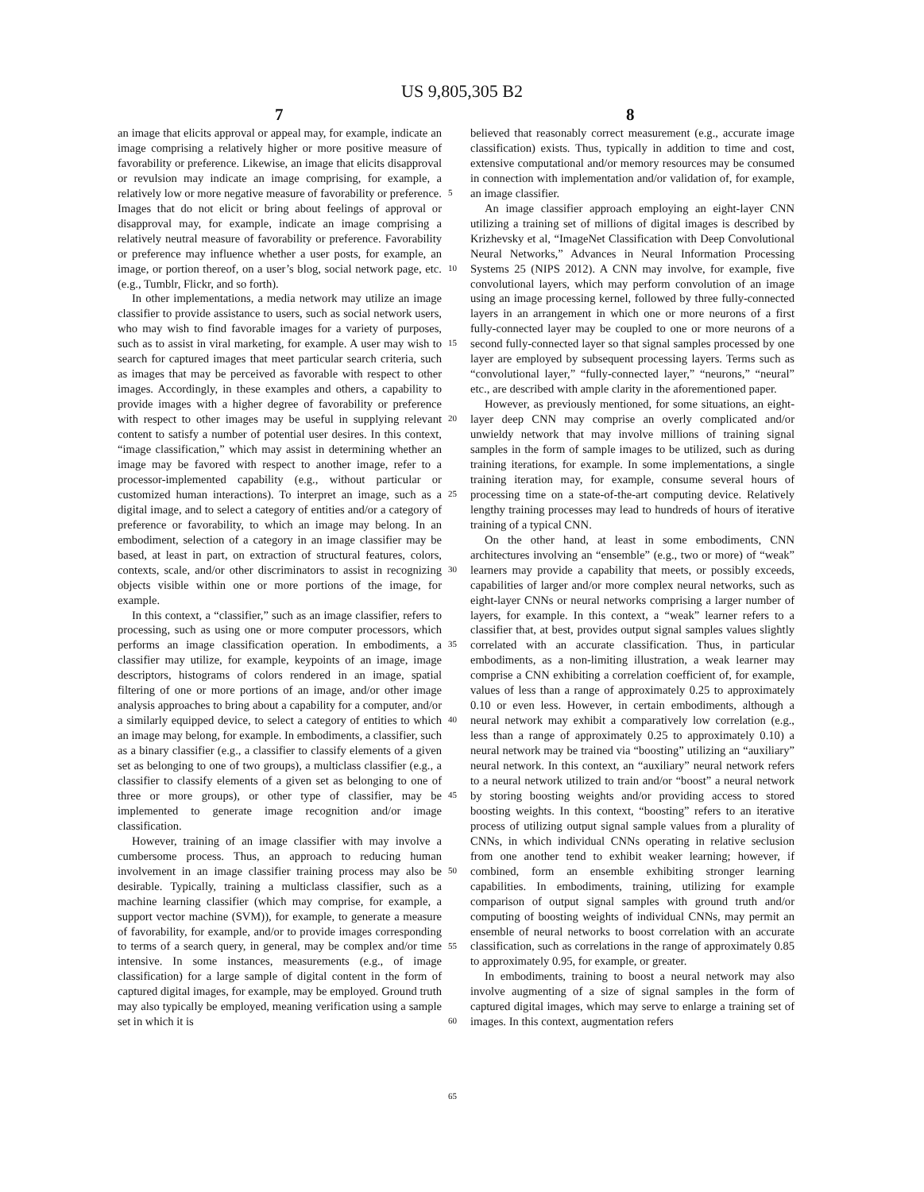US 9,805,305 B2
7 8
an image that elicits approval or appeal may, for example, indicate an image comprising a relatively higher or more positive measure of favorability or preference. Likewise, an image that elicits disapproval or revulsion may indicate an image comprising, for example, a relatively low or more negative measure of favorability or preference. Images that do not elicit or bring about feelings of approval or disapproval may, for example, indicate an image comprising a relatively neutral measure of favorability or preference. Favorability or preference may influence whether a user posts, for example, an image, or portion thereof, on a user’s blog, social network page, etc. (e.g., Tumblr, Flickr, and so forth).
In other implementations, a media network may utilize an image classifier to provide assistance to users, such as social network users, who may wish to find favorable images for a variety of purposes, such as to assist in viral marketing, for example. A user may wish to search for captured images that meet particular search criteria, such as images that may be perceived as favorable with respect to other images. Accordingly, in these examples and others, a capability to provide images with a higher degree of favorability or preference with respect to other images may be useful in supplying relevant content to satisfy a number of potential user desires. In this context, “image classification,” which may assist in determining whether an image may be favored with respect to another image, refer to a processor-implemented capability (e.g., without particular or customized human interactions). To interpret an image, such as a digital image, and to select a category of entities and/or a category of preference or favorability, to which an image may belong. In an embodiment, selection of a category in an image classifier may be based, at least in part, on extraction of structural features, colors, contexts, scale, and/or other discriminators to assist in recognizing objects visible within one or more portions of the image, for example.
In this context, a “classifier,” such as an image classifier, refers to processing, such as using one or more computer processors, which performs an image classification operation. In embodiments, a classifier may utilize, for example, keypoints of an image, image descriptors, histograms of colors rendered in an image, spatial filtering of one or more portions of an image, and/or other image analysis approaches to bring about a capability for a computer, and/or a similarly equipped device, to select a category of entities to which an image may belong, for example. In embodiments, a classifier, such as a binary classifier (e.g., a classifier to classify elements of a given set as belonging to one of two groups), a multiclass classifier (e.g., a classifier to classify elements of a given set as belonging to one of three or more groups), or other type of classifier, may be implemented to generate image recognition and/or image classification.
However, training of an image classifier with may involve a cumbersome process. Thus, an approach to reducing human involvement in an image classifier training process may also be desirable. Typically, training a multiclass classifier, such as a machine learning classifier (which may comprise, for example, a support vector machine (SVM)), for example, to generate a measure of favorability, for example, and/or to provide images corresponding to terms of a search query, in general, may be complex and/or time intensive. In some instances, measurements (e.g., of image classification) for a large sample of digital content in the form of captured digital images, for example, may be employed. Ground truth may also typically be employed, meaning verification using a sample set in which it is
believed that reasonably correct measurement (e.g., accurate image classification) exists. Thus, typically in addition to time and cost, extensive computational and/or memory resources may be consumed in connection with implementation and/or validation of, for example, an image classifier.
An image classifier approach employing an eight-layer CNN utilizing a training set of millions of digital images is described by Krizhevsky et al, “ImageNet Classification with Deep Convolutional Neural Networks,” Advances in Neural Information Processing Systems 25 (NIPS 2012). A CNN may involve, for example, five convolutional layers, which may perform convolution of an image using an image processing kernel, followed by three fully-connected layers in an arrangement in which one or more neurons of a first fully-connected layer may be coupled to one or more neurons of a second fully-connected layer so that signal samples processed by one layer are employed by subsequent processing layers. Terms such as “convolutional layer,” “fully-connected layer,” “neurons,” “neural” etc., are described with ample clarity in the aforementioned paper.
However, as previously mentioned, for some situations, an eight-layer deep CNN may comprise an overly complicated and/or unwieldy network that may involve millions of training signal samples in the form of sample images to be utilized, such as during training iterations, for example. In some implementations, a single training iteration may, for example, consume several hours of processing time on a state-of-the-art computing device. Relatively lengthy training processes may lead to hundreds of hours of iterative training of a typical CNN.
On the other hand, at least in some embodiments, CNN architectures involving an “ensemble” (e.g., two or more) of “weak” learners may provide a capability that meets, or possibly exceeds, capabilities of larger and/or more complex neural networks, such as eight-layer CNNs or neural networks comprising a larger number of layers, for example. In this context, a “weak” learner refers to a classifier that, at best, provides output signal samples values slightly correlated with an accurate classification. Thus, in particular embodiments, as a non-limiting illustration, a weak learner may comprise a CNN exhibiting a correlation coefficient of, for example, values of less than a range of approximately 0.25 to approximately 0.10 or even less. However, in certain embodiments, although a neural network may exhibit a comparatively low correlation (e.g., less than a range of approximately 0.25 to approximately 0.10) a neural network may be trained via “boosting” utilizing an “auxiliary” neural network. In this context, an “auxiliary” neural network refers to a neural network utilized to train and/or “boost” a neural network by storing boosting weights and/or providing access to stored boosting weights. In this context, “boosting” refers to an iterative process of utilizing output signal sample values from a plurality of CNNs, in which individual CNNs operating in relative seclusion from one another tend to exhibit weaker learning; however, if combined, form an ensemble exhibiting stronger learning capabilities. In embodiments, training, utilizing for example comparison of output signal samples with ground truth and/or computing of boosting weights of individual CNNs, may permit an ensemble of neural networks to boost correlation with an accurate classification, such as correlations in the range of approximately 0.85 to approximately 0.95, for example, or greater.
In embodiments, training to boost a neural network may also involve augmenting of a size of signal samples in the form of captured digital images, which may serve to enlarge a training set of images. In this context, augmentation refers
5
10
15
20
25
30
35
40
45
50
55
60
65